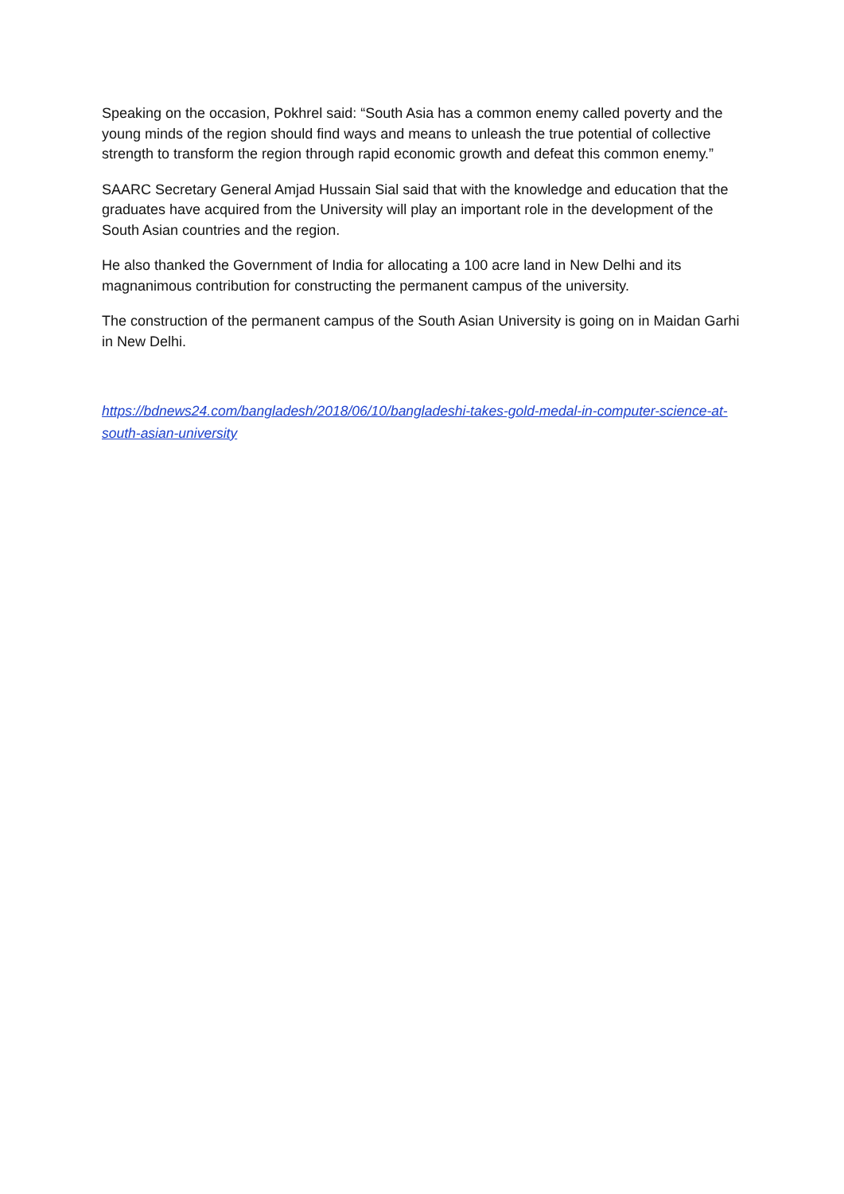Speaking on the occasion, Pokhrel said: “South Asia has a common enemy called poverty and the young minds of the region should find ways and means to unleash the true potential of collective strength to transform the region through rapid economic growth and defeat this common enemy.”
SAARC Secretary General Amjad Hussain Sial said that with the knowledge and education that the graduates have acquired from the University will play an important role in the development of the South Asian countries and the region.
He also thanked the Government of India for allocating a 100 acre land in New Delhi and its magnanimous contribution for constructing the permanent campus of the university.
The construction of the permanent campus of the South Asian University is going on in Maidan Garhi in New Delhi.
https://bdnews24.com/bangladesh/2018/06/10/bangladeshi-takes-gold-medal-in-computer-science-at-south-asian-university